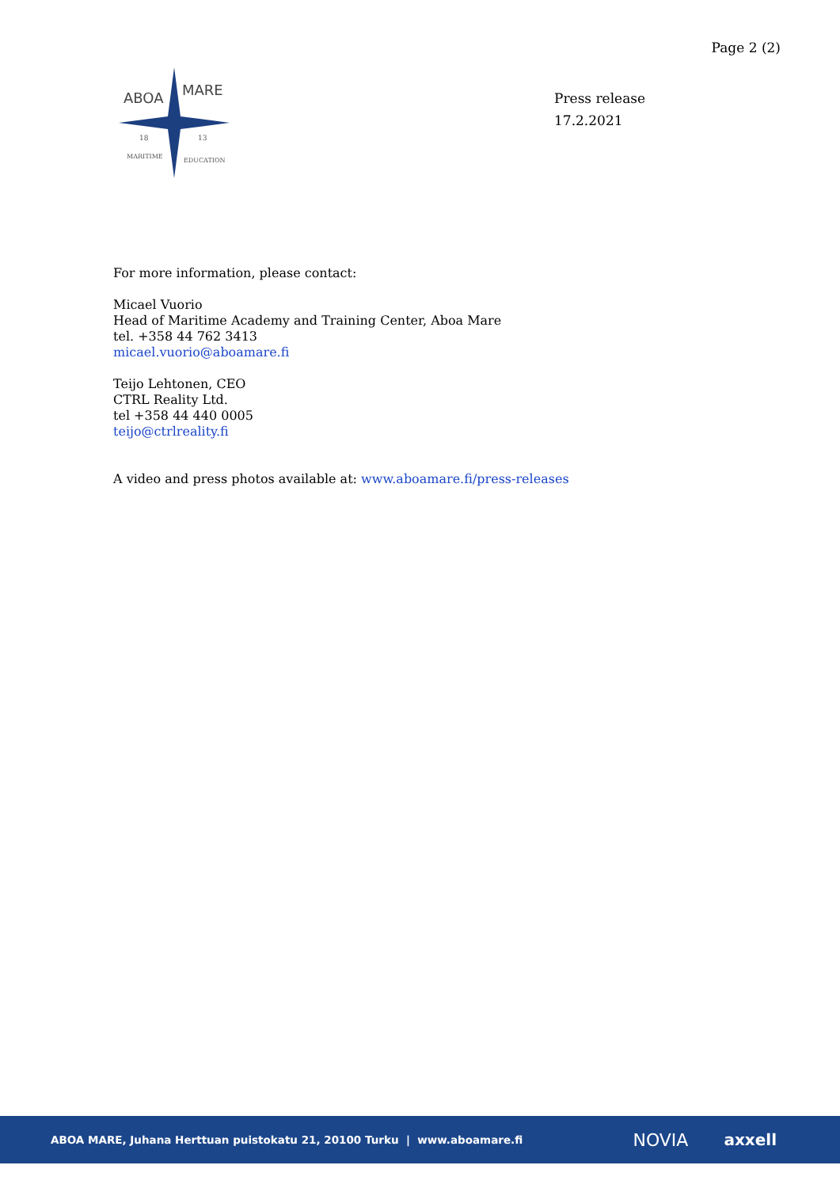Page 2 (2)
ABOA
MARE
18
13
MARITIME
EDUCATION
Press release
17.2.2021
For more information, please contact:
Micael Vuorio
Head of Maritime Academy and Training Center, Aboa Mare
tel. +358 44 762 3413
micael.vuorio@aboamare.fi
Teijo Lehtonen, CEO
CTRL Reality Ltd.
tel +358 44 440 0005
teijo@ctrlreality.fi
A video and press photos available at: www.aboamare.fi/press-releases
ABOA MARE, Juhana Herttuan puistokatu 21, 20100 Turku | www.aboamare.fi NOVIA axxell